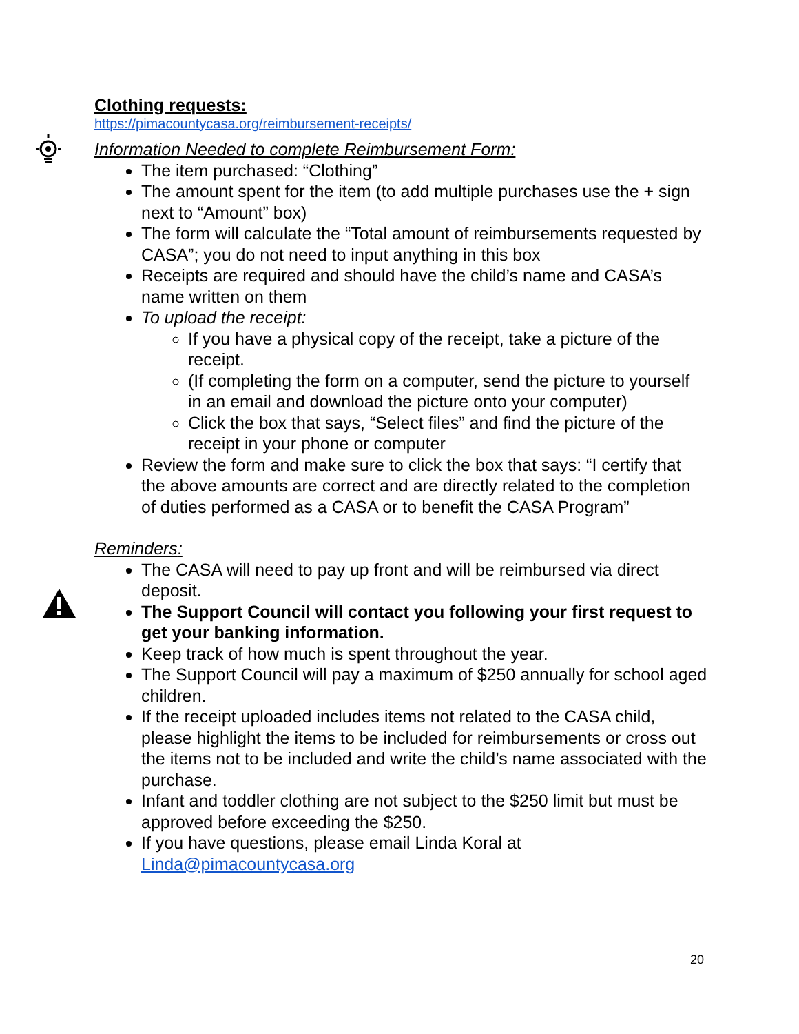Clothing requests:
https://pimacountycasa.org/reimbursement-receipts/
Information Needed to complete Reimbursement Form:
The item purchased: “Clothing”
The amount spent for the item (to add multiple purchases use the + sign next to “Amount” box)
The form will calculate the “Total amount of reimbursements requested by CASA”; you do not need to input anything in this box
Receipts are required and should have the child’s name and CASA’s name written on them
To upload the receipt:
If you have a physical copy of the receipt, take a picture of the receipt.
(If completing the form on a computer, send the picture to yourself in an email and download the picture onto your computer)
Click the box that says, “Select files” and find the picture of the receipt in your phone or computer
Review the form and make sure to click the box that says: “I certify that the above amounts are correct and are directly related to the completion of duties performed as a CASA or to benefit the CASA Program”
Reminders:
The CASA will need to pay up front and will be reimbursed via direct deposit.
The Support Council will contact you following your first request to get your banking information.
Keep track of how much is spent throughout the year.
The Support Council will pay a maximum of $250 annually for school aged children.
If the receipt uploaded includes items not related to the CASA child, please highlight the items to be included for reimbursements or cross out the items not to be included and write the child’s name associated with the purchase.
Infant and toddler clothing are not subject to the $250 limit but must be approved before exceeding the $250.
If you have questions, please email Linda Koral at Linda@pimacountycasa.org
20